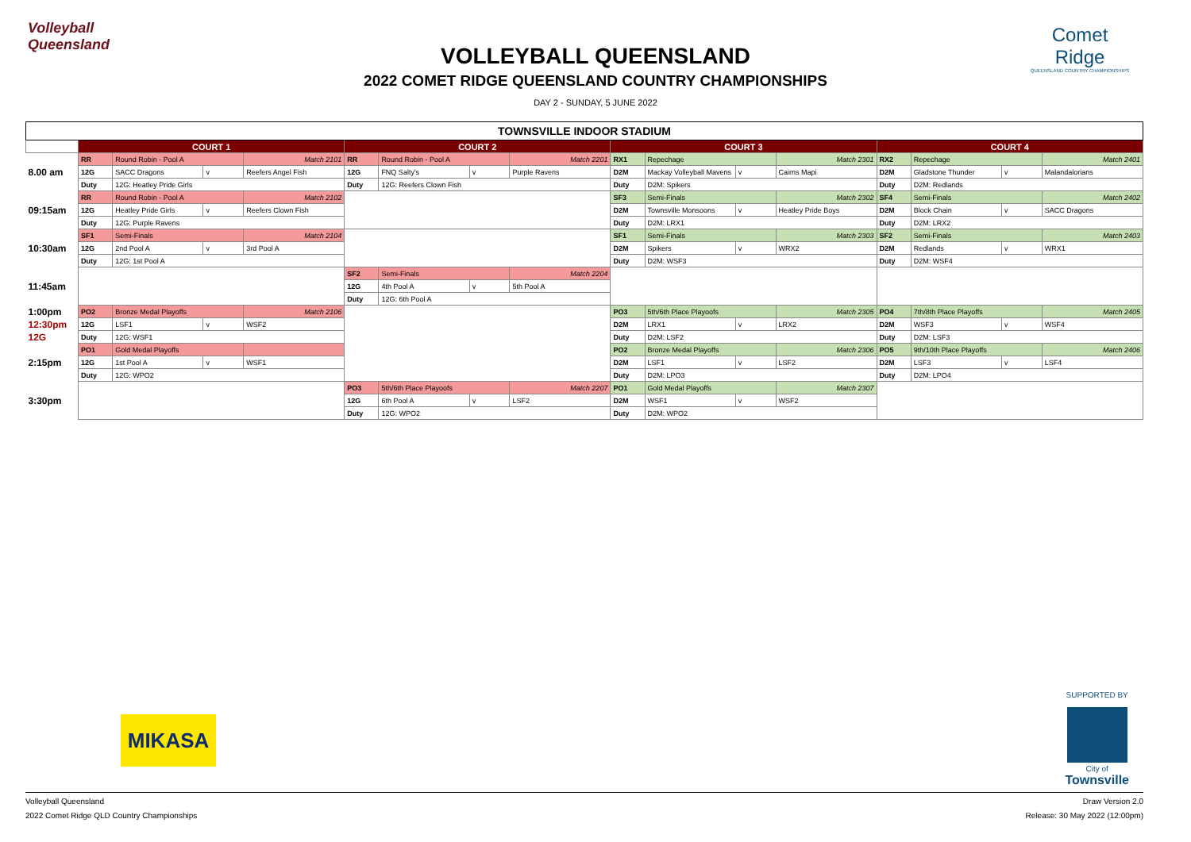Volleyball
Queensland
Comet Ridge
QUEENSLAND COUNTRY CHAMPIONSHIPS
VOLLEYBALL QUEENSLAND
2022 COMET RIDGE QUEENSLAND COUNTRY CHAMPIONSHIPS
DAY 2 - SUNDAY, 5 JUNE 2022
| TOWNSVILLE INDOOR STADIUM | | | | | | | | | | | | | | | | |
| | COURT 1 | | | | COURT 2 | | | | COURT 3 | | | | COURT 4 | | | |
| 8.00 am | RR | Round Robin - Pool A | | Match 2101 | RR | Round Robin - Pool A | | Match 2201 | RX1 | Repechage | | Match 2301 | RX2 | Repechage | | Match 2401 |
| | 12G | SACC Dragons | v | Reefers Angel Fish | 12G | FNQ Salty's | v | Purple Ravens | D2M | Mackay Volleyball Mavens | v | Cairns Mapi | D2M | Gladstone Thunder | v | Malandalorians |
| | Duty | 12G: Heatley Pride Girls | | | Duty | 12G: Reefers Clown Fish | | | Duty | D2M: Spikers | | | Duty | D2M: Redlands | | |
| 09:15am | RR | Round Robin - Pool A | | Match 2102 | | | | | SF3 | Semi-Finals | | Match 2302 | SF4 | Semi-Finals | | Match 2402 |
| | 12G | Heatley Pride Girls | v | Reefers Clown Fish | | | | | D2M | Townsville Monsoons | v | Heatley Pride Boys | D2M | Block Chain | v | SACC Dragons |
| | Duty | 12G: Purple Ravens | | | | | | | Duty | D2M: LRX1 | | | Duty | D2M: LRX2 | | |
| 10:30am | SF1 | Semi-Finals | | Match 2104 | | | | | SF1 | Semi-Finals | | Match 2303 | SF2 | Semi-Finals | | Match 2403 |
| | 12G | 2nd Pool A | v | 3rd Pool A | | | | | D2M | Spikers | v | WRX2 | D2M | Redlands | v | WRX1 |
| | Duty | 12G: 1st Pool A | | | | | | | Duty | D2M: WSF3 | | | Duty | D2M: WSF4 | | |
| 11:45am | | | | | SF2 | Semi-Finals | | Match 2204 | | | | | | | | |
| | | | | | 12G | 4th Pool A | v | 5th Pool A | | | | | | | | |
| | | | | | Duty | 12G: 6th Pool A | | | | | | | | | | |
| 1:00pm | PO2 | Bronze Medal Playoffs | | Match 2106 | | | | | PO3 | 5th/6th Place Playoofs | | Match 2305 | PO4 | 7th/8th Place Playoffs | | Match 2405 |
| 12:30pm | 12G | LSF1 | v | WSF2 | | | | | D2M | LRX1 | v | LRX2 | D2M | WSF3 | v | WSF4 |
| 12G | Duty | 12G: WSF1 | | | | | | | Duty | D2M: LSF2 | | | Duty | D2M: LSF3 | | |
| 2:15pm | PO1 | Gold Medal Playoffs | | | | | | | PO2 | Bronze Medal Playoffs | | Match 2306 | PO5 | 9th/10th Place Playoffs | | Match 2406 |
| | 12G | 1st Pool A | v | WSF1 | | | | | D2M | LSF1 | v | LSF2 | D2M | LSF3 | v | LSF4 |
| | Duty | 12G: WPO2 | | | | | | | Duty | D2M: LPO3 | | | Duty | D2M: LPO4 | | |
| 3:30pm | | | | | PO3 | 5th/6th Place Playoofs | | Match 2207 | PO1 | Gold Medal Playoffs | | Match 2307 | | | | |
| | | | | | 12G | 6th Pool A | v | LSF2 | D2M | WSF1 | v | WSF2 | | | | |
| | | | | | Duty | 12G: WPO2 | | | Duty | D2M: WPO2 | | | | | | |
MIKASA
SUPPORTED BY
City of
Townsville
Volleyball Queensland
2022 Comet Ridge QLD Country Championships
Draw Version 2.0
Release: 30 May 2022 (12:00pm)